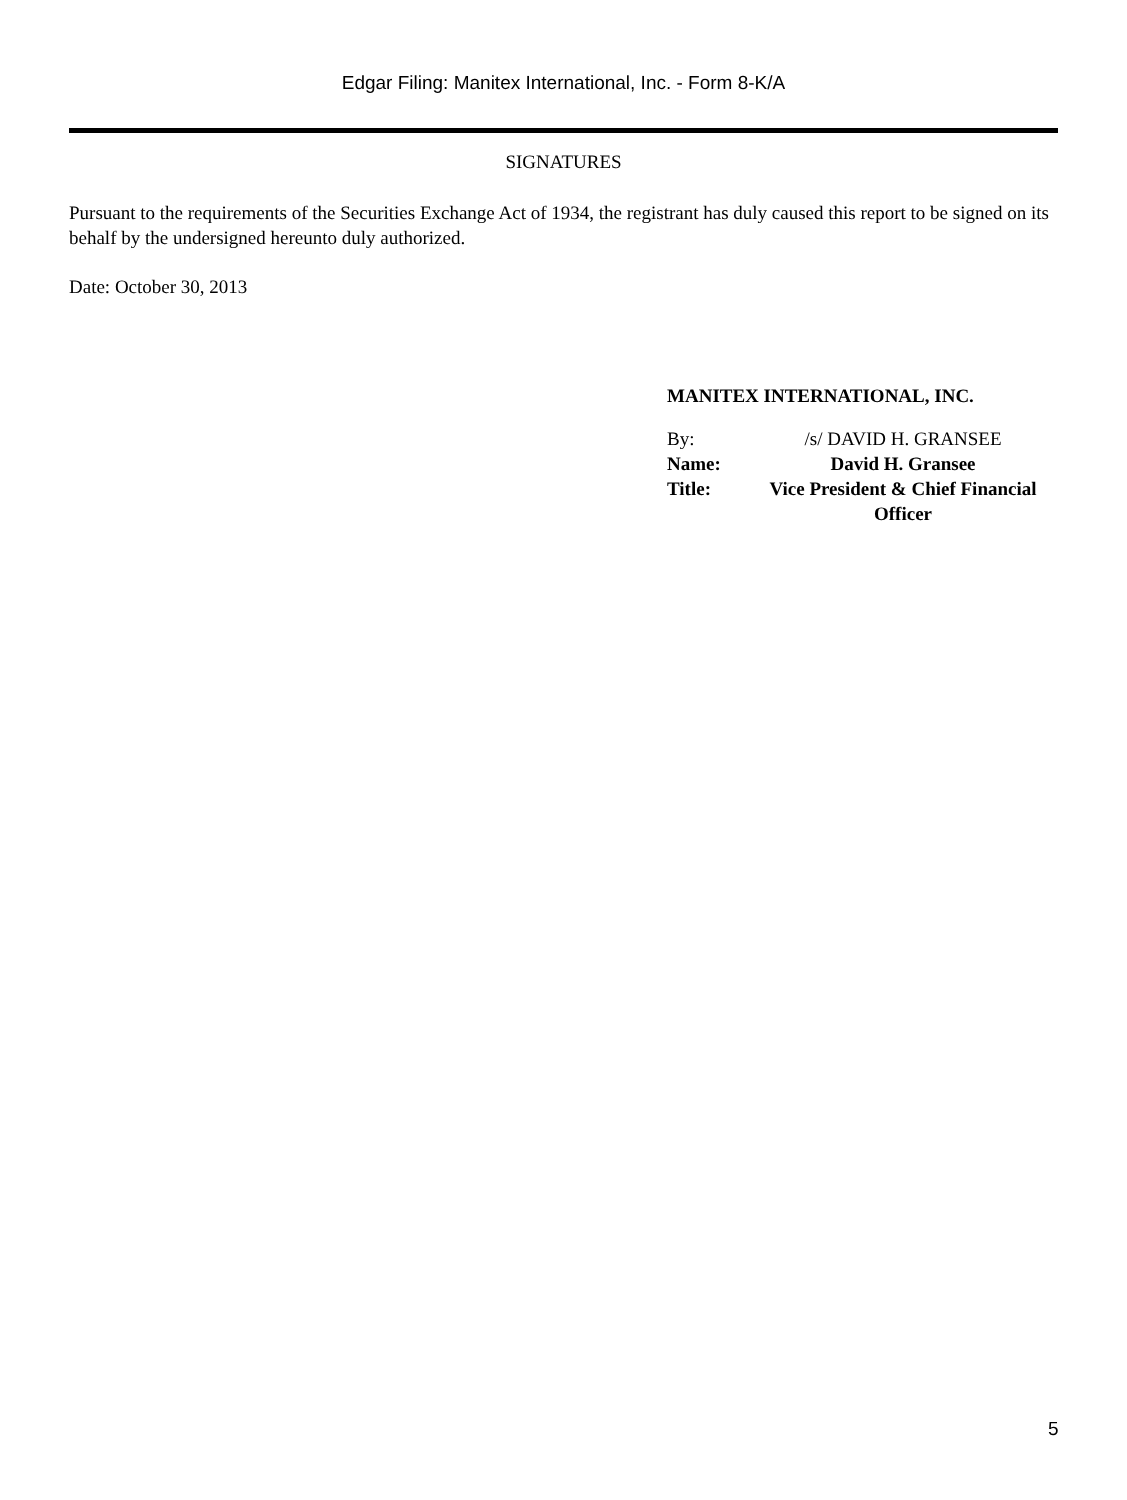Edgar Filing: Manitex International, Inc. - Form 8-K/A
SIGNATURES
Pursuant to the requirements of the Securities Exchange Act of 1934, the registrant has duly caused this report to be signed on its behalf by the undersigned hereunto duly authorized.
Date: October 30, 2013
MANITEX INTERNATIONAL, INC.
| By: | /s/ DAVID H. GRANSEE |
| Name: | David H. Gransee |
| Title: | Vice President & Chief Financial Officer |
5